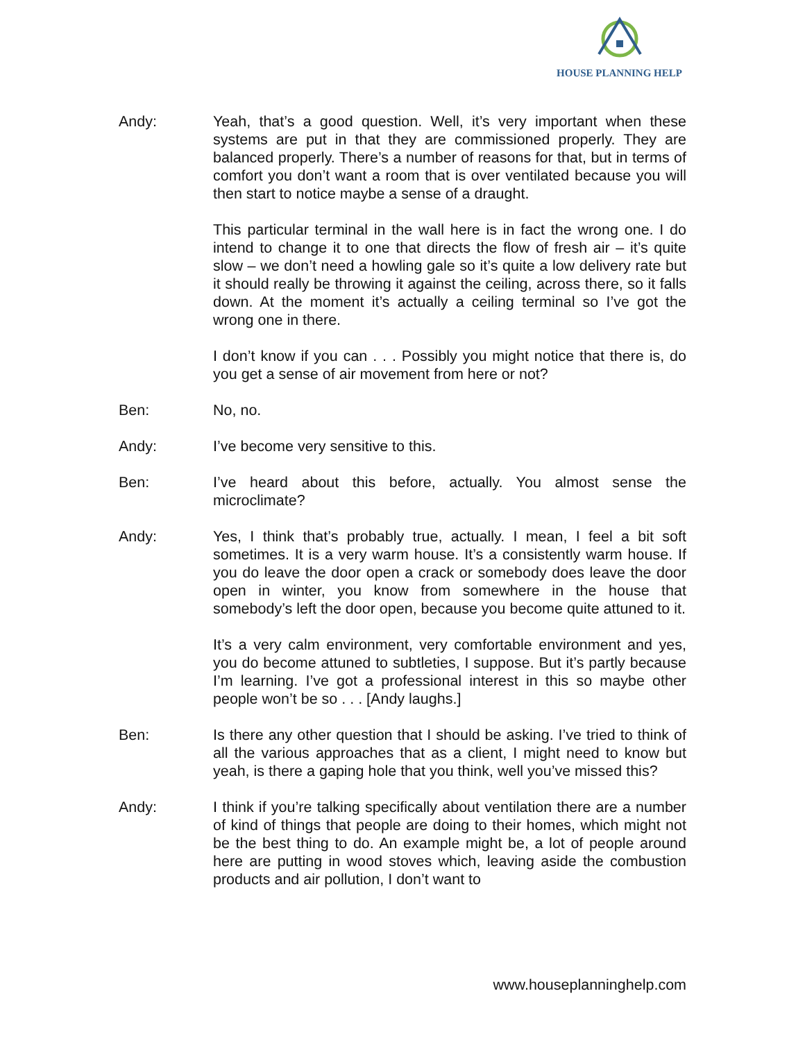HOUSE PLANNING HELP
Andy: Yeah, that’s a good question. Well, it’s very important when these systems are put in that they are commissioned properly. They are balanced properly. There’s a number of reasons for that, but in terms of comfort you don’t want a room that is over ventilated because you will then start to notice maybe a sense of a draught.
This particular terminal in the wall here is in fact the wrong one. I do intend to change it to one that directs the flow of fresh air – it’s quite slow – we don’t need a howling gale so it’s quite a low delivery rate but it should really be throwing it against the ceiling, across there, so it falls down. At the moment it’s actually a ceiling terminal so I’ve got the wrong one in there.
I don’t know if you can . . . Possibly you might notice that there is, do you get a sense of air movement from here or not?
Ben: No, no.
Andy: I’ve become very sensitive to this.
Ben: I’ve heard about this before, actually. You almost sense the microclimate?
Andy: Yes, I think that’s probably true, actually. I mean, I feel a bit soft sometimes. It is a very warm house. It’s a consistently warm house. If you do leave the door open a crack or somebody does leave the door open in winter, you know from somewhere in the house that somebody’s left the door open, because you become quite attuned to it.
It’s a very calm environment, very comfortable environment and yes, you do become attuned to subtleties, I suppose. But it’s partly because I’m learning. I’ve got a professional interest in this so maybe other people won’t be so . . . [Andy laughs.]
Ben: Is there any other question that I should be asking. I’ve tried to think of all the various approaches that as a client, I might need to know but yeah, is there a gaping hole that you think, well you’ve missed this?
Andy: I think if you’re talking specifically about ventilation there are a number of kind of things that people are doing to their homes, which might not be the best thing to do. An example might be, a lot of people around here are putting in wood stoves which, leaving aside the combustion products and air pollution, I don’t want to
www.houseplanninghelp.com